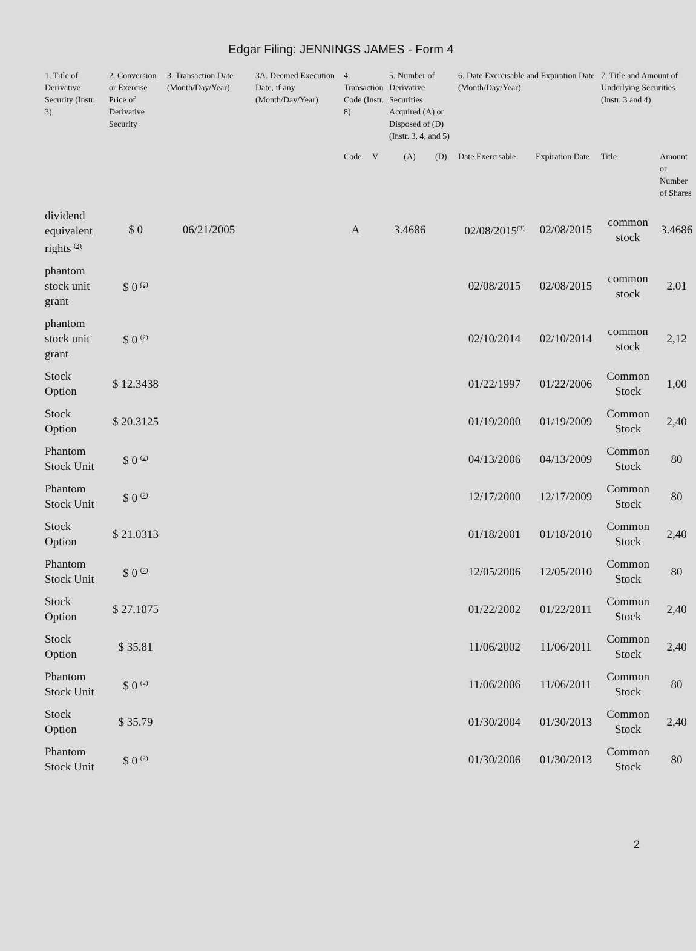Edgar Filing: JENNINGS JAMES - Form 4
| 1. Title of Derivative Security (Instr. 3) | 2. Conversion or Exercise Price of Derivative Security | 3. Transaction Date (Month/Day/Year) | 3A. Deemed Execution Date, if any (Month/Day/Year) | 4. Transaction Code (Instr. 8) | | 5. Number of Derivative Securities Acquired (A) or Disposed of (D) (Instr. 3, 4, and 5) | | 6. Date Exercisable and Expiration Date (Month/Day/Year) | | 7. Title and Amount of Underlying Securities (Instr. 3 and 4) | |
| --- | --- | --- | --- | --- | --- | --- | --- | --- | --- | --- | --- |
| | | | | Code | V | (A) | (D) | Date Exercisable | Expiration Date | Title | Amount or Number of Shares |
| dividend equivalent rights <sup>(3)</sup> | $ 0 | 06/21/2005 | | A | | 3.4686 | | 02/08/2015<sup>(3)</sup> | 02/08/2015 | common stock | 3.4686 |
| phantom stock unit grant | $ 0 <sup>(2)</sup> | | | | | | | 02/08/2015 | 02/08/2015 | common stock | 2,01 |
| phantom stock unit grant | $ 0 <sup>(2)</sup> | | | | | | | 02/10/2014 | 02/10/2014 | common stock | 2,12 |
| Stock Option | $ 12.3438 | | | | | | | 01/22/1997 | 01/22/2006 | Common Stock | 1,00 |
| Stock Option | $ 20.3125 | | | | | | | 01/19/2000 | 01/19/2009 | Common Stock | 2,40 |
| Phantom Stock Unit | $ 0 <sup>(2)</sup> | | | | | | | 04/13/2006 | 04/13/2009 | Common Stock | 80 |
| Phantom Stock Unit | $ 0 <sup>(2)</sup> | | | | | | | 12/17/2000 | 12/17/2009 | Common Stock | 80 |
| Stock Option | $ 21.0313 | | | | | | | 01/18/2001 | 01/18/2010 | Common Stock | 2,40 |
| Phantom Stock Unit | $ 0 <sup>(2)</sup> | | | | | | | 12/05/2006 | 12/05/2010 | Common Stock | 80 |
| Stock Option | $ 27.1875 | | | | | | | 01/22/2002 | 01/22/2011 | Common Stock | 2,40 |
| Stock Option | $ 35.81 | | | | | | | 11/06/2002 | 11/06/2011 | Common Stock | 2,40 |
| Phantom Stock Unit | $ 0 <sup>(2)</sup> | | | | | | | 11/06/2006 | 11/06/2011 | Common Stock | 80 |
| Stock Option | $ 35.79 | | | | | | | 01/30/2004 | 01/30/2013 | Common Stock | 2,40 |
| Phantom Stock Unit | $ 0 <sup>(2)</sup> | | | | | | | 01/30/2006 | 01/30/2013 | Common Stock | 80 |
2